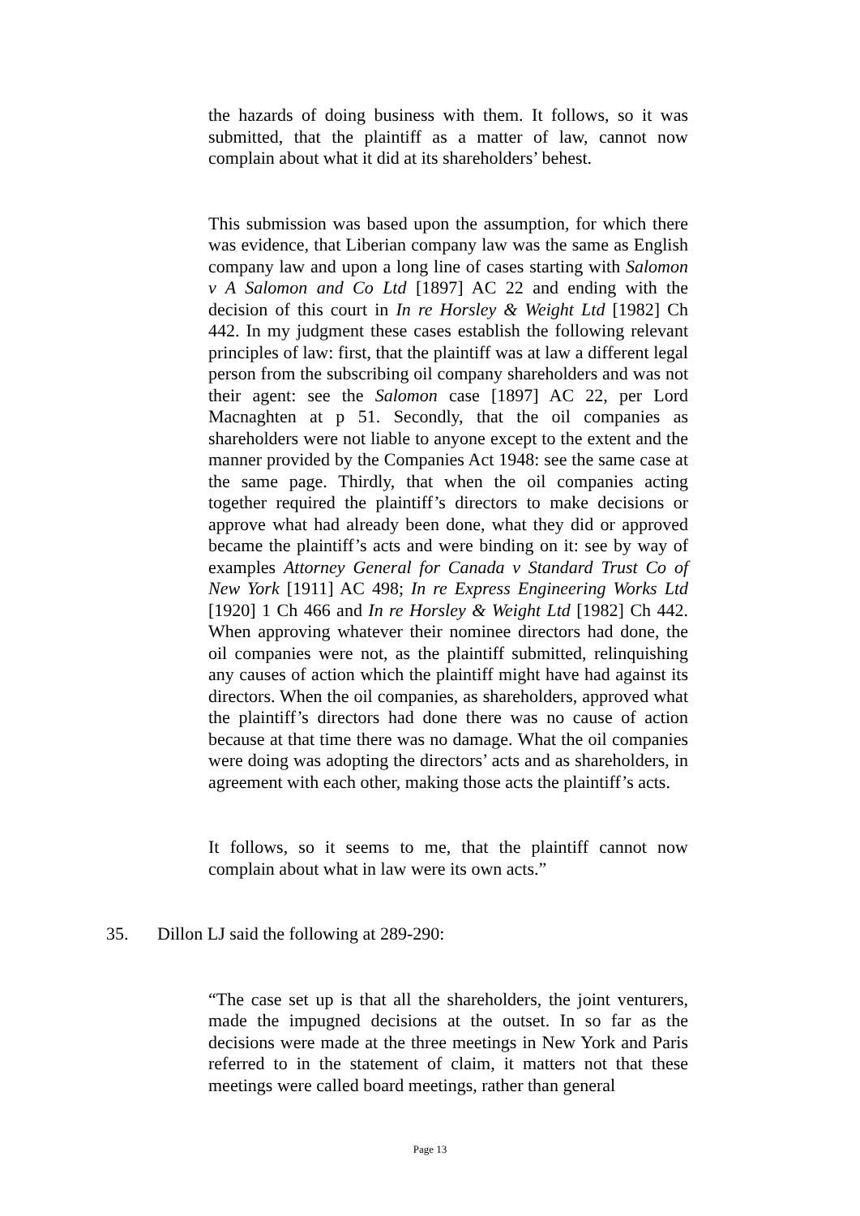the hazards of doing business with them. It follows, so it was submitted, that the plaintiff as a matter of law, cannot now complain about what it did at its shareholders’ behest.
This submission was based upon the assumption, for which there was evidence, that Liberian company law was the same as English company law and upon a long line of cases starting with Salomon v A Salomon and Co Ltd [1897] AC 22 and ending with the decision of this court in In re Horsley & Weight Ltd [1982] Ch 442. In my judgment these cases establish the following relevant principles of law: first, that the plaintiff was at law a different legal person from the subscribing oil company shareholders and was not their agent: see the Salomon case [1897] AC 22, per Lord Macnaghten at p 51. Secondly, that the oil companies as shareholders were not liable to anyone except to the extent and the manner provided by the Companies Act 1948: see the same case at the same page. Thirdly, that when the oil companies acting together required the plaintiff’s directors to make decisions or approve what had already been done, what they did or approved became the plaintiff’s acts and were binding on it: see by way of examples Attorney General for Canada v Standard Trust Co of New York [1911] AC 498; In re Express Engineering Works Ltd [1920] 1 Ch 466 and In re Horsley & Weight Ltd [1982] Ch 442. When approving whatever their nominee directors had done, the oil companies were not, as the plaintiff submitted, relinquishing any causes of action which the plaintiff might have had against its directors. When the oil companies, as shareholders, approved what the plaintiff’s directors had done there was no cause of action because at that time there was no damage. What the oil companies were doing was adopting the directors’ acts and as shareholders, in agreement with each other, making those acts the plaintiff’s acts.
It follows, so it seems to me, that the plaintiff cannot now complain about what in law were its own acts.”
35. Dillon LJ said the following at 289-290:
“The case set up is that all the shareholders, the joint venturers, made the impugned decisions at the outset. In so far as the decisions were made at the three meetings in New York and Paris referred to in the statement of claim, it matters not that these meetings were called board meetings, rather than general
Page 13